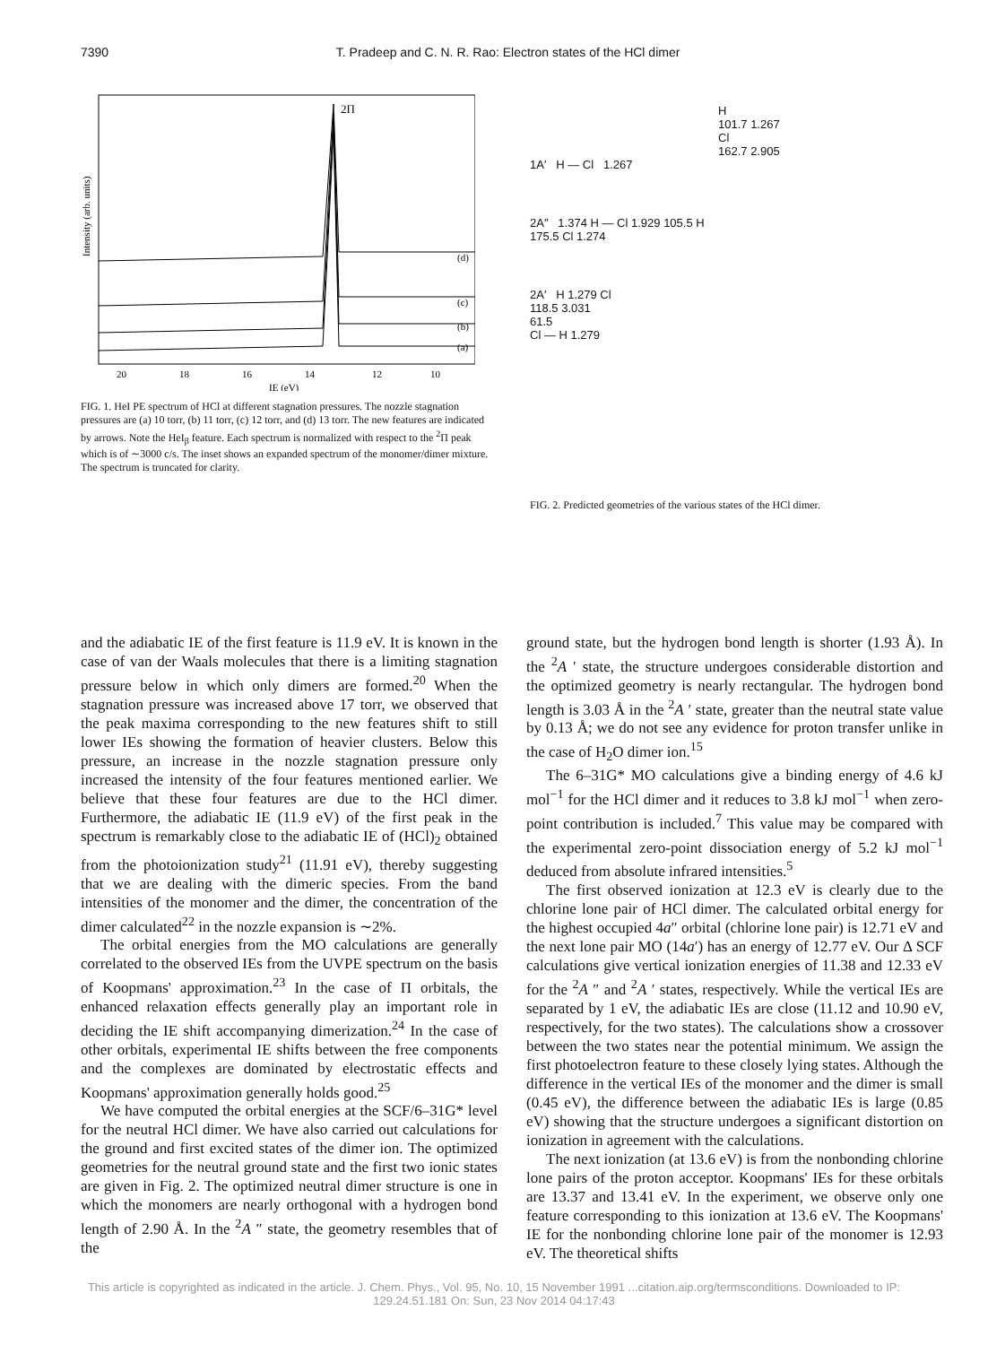7390 T. Pradeep and C. N. R. Rao: Electron states of the HCl dimer
Intensity (arb. units)
2Π
(d)
(c)
(b)
(a)
20
18
16
14
12
10
IE (eV)
FIG. 1. HeI PE spectrum of HCl at different stagnation pressures. The nozzle stagnation pressures are (a) 10 torr, (b) 11 torr, (c) 12 torr, and (d) 13 torr. The new features are indicated by arrows. Note the HeI<sub>β</sub> feature. Each spectrum is normalized with respect to the <sup>2</sup>Π peak which is of ∼3000 c/s. The inset shows an expanded spectrum of the monomer/dimer mixture. The spectrum is truncated for clarity.
H
101.7 1.267
Cl
162.7 2.905
1A′ H — Cl 1.267
2A″ 1.374 H — Cl 1.929 105.5 H
175.5 Cl 1.274
2A′ H 1.279 Cl
118.5 3.031
61.5
Cl — H 1.279
FIG. 2. Predicted geometries of the various states of the HCl dimer.
and the adiabatic IE of the first feature is 11.9 eV. It is known in the case of van der Waals molecules that there is a limiting stagnation pressure below in which only dimers are formed.<sup>20</sup> When the stagnation pressure was increased above 17 torr, we observed that the peak maxima corresponding to the new features shift to still lower IEs showing the formation of heavier clusters. Below this pressure, an increase in the nozzle stagnation pressure only increased the intensity of the four features mentioned earlier. We believe that these four features are due to the HCl dimer. Furthermore, the adiabatic IE (11.9 eV) of the first peak in the spectrum is remarkably close to the adiabatic IE of (HCl)<sub>2</sub> obtained from the photoionization study<sup>21</sup> (11.91 eV), thereby suggesting that we are dealing with the dimeric species. From the band intensities of the monomer and the dimer, the concentration of the dimer calculated<sup>22</sup> in the nozzle expansion is ∼2%.
The orbital energies from the MO calculations are generally correlated to the observed IEs from the UVPE spectrum on the basis of Koopmans' approximation.<sup>23</sup> In the case of Π orbitals, the enhanced relaxation effects generally play an important role in deciding the IE shift accompanying dimerization.<sup>24</sup> In the case of other orbitals, experimental IE shifts between the free components and the complexes are dominated by electrostatic effects and Koopmans' approximation generally holds good.<sup>25</sup>
We have computed the orbital energies at the SCF/6–31G* level for the neutral HCl dimer. We have also carried out calculations for the ground and first excited states of the dimer ion. The optimized geometries for the neutral ground state and the first two ionic states are given in Fig. 2. The optimized neutral dimer structure is one in which the monomers are nearly orthogonal with a hydrogen bond length of 2.90 Å. In the <sup>2</sup>A ″ state, the geometry resembles that of the
ground state, but the hydrogen bond length is shorter (1.93 Å). In the <sup>2</sup>A ′ state, the structure undergoes considerable distortion and the optimized geometry is nearly rectangular. The hydrogen bond length is 3.03 Å in the <sup>2</sup>A ′ state, greater than the neutral state value by 0.13 Å; we do not see any evidence for proton transfer unlike in the case of H<sub>2</sub>O dimer ion.<sup>15</sup>
The 6–31G* MO calculations give a binding energy of 4.6 kJ mol<sup>−1</sup> for the HCl dimer and it reduces to 3.8 kJ mol<sup>−1</sup> when zero-point contribution is included.<sup>7</sup> This value may be compared with the experimental zero-point dissociation energy of 5.2 kJ mol<sup>−1</sup> deduced from absolute infrared intensities.<sup>5</sup>
The first observed ionization at 12.3 eV is clearly due to the chlorine lone pair of HCl dimer. The calculated orbital energy for the highest occupied 4a″ orbital (chlorine lone pair) is 12.71 eV and the next lone pair MO (14a′) has an energy of 12.77 eV. Our Δ SCF calculations give vertical ionization energies of 11.38 and 12.33 eV for the <sup>2</sup>A ″ and <sup>2</sup>A ′ states, respectively. While the vertical IEs are separated by 1 eV, the adiabatic IEs are close (11.12 and 10.90 eV, respectively, for the two states). The calculations show a crossover between the two states near the potential minimum. We assign the first photoelectron feature to these closely lying states. Although the difference in the vertical IEs of the monomer and the dimer is small (0.45 eV), the difference between the adiabatic IEs is large (0.85 eV) showing that the structure undergoes a significant distortion on ionization in agreement with the calculations.
The next ionization (at 13.6 eV) is from the nonbonding chlorine lone pairs of the proton acceptor. Koopmans' IEs for these orbitals are 13.37 and 13.41 eV. In the experiment, we observe only one feature corresponding to this ionization at 13.6 eV. The Koopmans' IE for the nonbonding chlorine lone pair of the monomer is 12.93 eV. The theoretical shifts
This article is copyrighted as indicated in the article. J. Chem. Phys., Vol. 95, No. 10, 15 November 1991 ...citation.aip.org/termsconditions. Downloaded to IP:
129.24.51.181 On: Sun, 23 Nov 2014 04:17:43